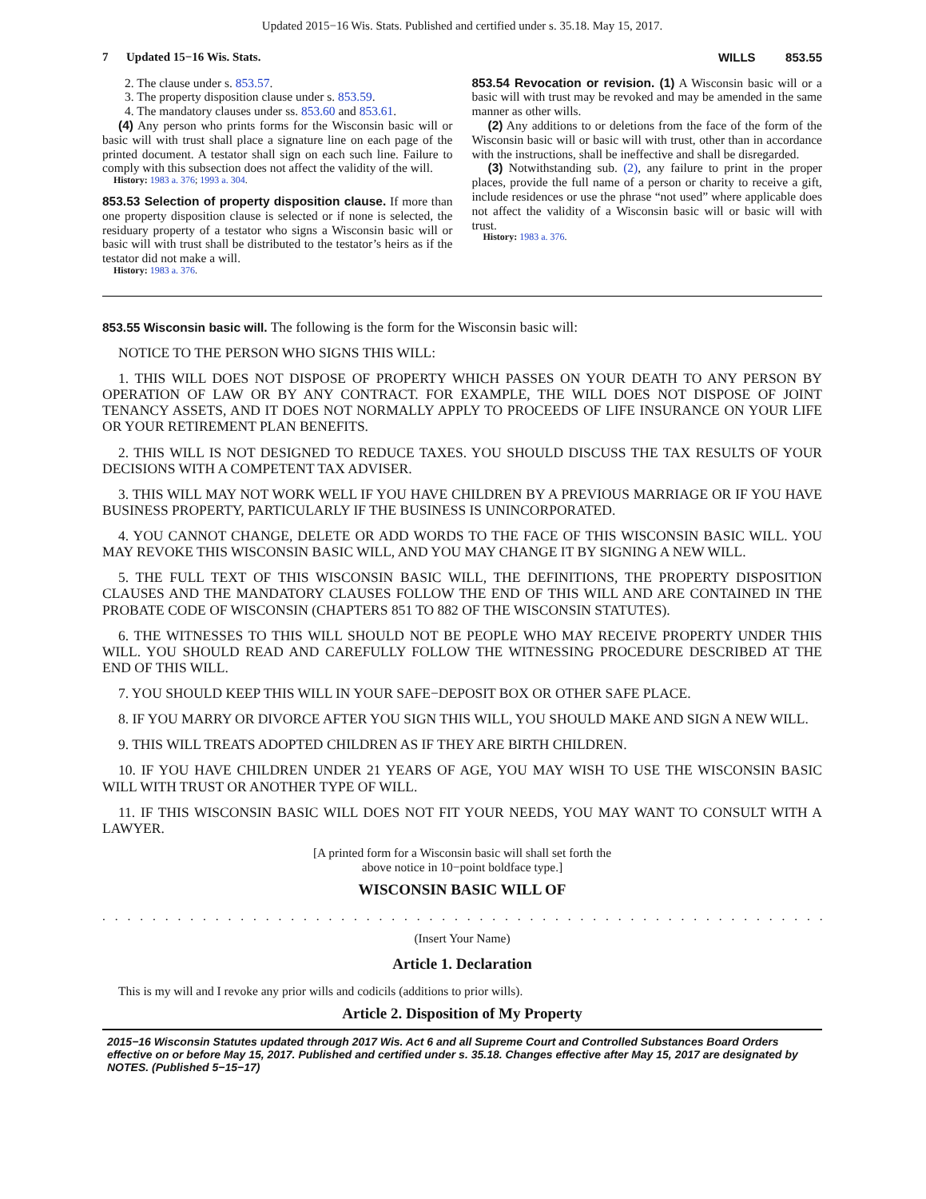Updated 2015−16 Wis. Stats. Published and certified under s. 35.18. May 15, 2017.
7 Updated 15−16 Wis. Stats. WILLS 853.55
2. The clause under s. 853.57.
3. The property disposition clause under s. 853.59.
4. The mandatory clauses under ss. 853.60 and 853.61.
(4) Any person who prints forms for the Wisconsin basic will or basic will with trust shall place a signature line on each page of the printed document. A testator shall sign on each such line. Failure to comply with this subsection does not affect the validity of the will.
History: 1983 a. 376; 1993 a. 304.
853.53 Selection of property disposition clause. If more than one property disposition clause is selected or if none is selected, the residuary property of a testator who signs a Wisconsin basic will or basic will with trust shall be distributed to the testator’s heirs as if the testator did not make a will.
History: 1983 a. 376.
853.54 Revocation or revision. (1) A Wisconsin basic will or a basic will with trust may be revoked and may be amended in the same manner as other wills.
(2) Any additions to or deletions from the face of the form of the Wisconsin basic will or basic will with trust, other than in accordance with the instructions, shall be ineffective and shall be disregarded.
(3) Notwithstanding sub. (2), any failure to print in the proper places, provide the full name of a person or charity to receive a gift, include residences or use the phrase “not used” where applicable does not affect the validity of a Wisconsin basic will or basic will with trust.
History: 1983 a. 376.
853.55 Wisconsin basic will. The following is the form for the Wisconsin basic will:
NOTICE TO THE PERSON WHO SIGNS THIS WILL:
1. THIS WILL DOES NOT DISPOSE OF PROPERTY WHICH PASSES ON YOUR DEATH TO ANY PERSON BY OPERATION OF LAW OR BY ANY CONTRACT. FOR EXAMPLE, THE WILL DOES NOT DISPOSE OF JOINT TENANCY ASSETS, AND IT DOES NOT NORMALLY APPLY TO PROCEEDS OF LIFE INSURANCE ON YOUR LIFE OR YOUR RETIREMENT PLAN BENEFITS.
2. THIS WILL IS NOT DESIGNED TO REDUCE TAXES. YOU SHOULD DISCUSS THE TAX RESULTS OF YOUR DECISIONS WITH A COMPETENT TAX ADVISER.
3. THIS WILL MAY NOT WORK WELL IF YOU HAVE CHILDREN BY A PREVIOUS MARRIAGE OR IF YOU HAVE BUSINESS PROPERTY, PARTICULARLY IF THE BUSINESS IS UNINCORPORATED.
4. YOU CANNOT CHANGE, DELETE OR ADD WORDS TO THE FACE OF THIS WISCONSIN BASIC WILL. YOU MAY REVOKE THIS WISCONSIN BASIC WILL, AND YOU MAY CHANGE IT BY SIGNING A NEW WILL.
5. THE FULL TEXT OF THIS WISCONSIN BASIC WILL, THE DEFINITIONS, THE PROPERTY DISPOSITION CLAUSES AND THE MANDATORY CLAUSES FOLLOW THE END OF THIS WILL AND ARE CONTAINED IN THE PROBATE CODE OF WISCONSIN (CHAPTERS 851 TO 882 OF THE WISCONSIN STATUTES).
6. THE WITNESSES TO THIS WILL SHOULD NOT BE PEOPLE WHO MAY RECEIVE PROPERTY UNDER THIS WILL. YOU SHOULD READ AND CAREFULLY FOLLOW THE WITNESSING PROCEDURE DESCRIBED AT THE END OF THIS WILL.
7. YOU SHOULD KEEP THIS WILL IN YOUR SAFE−DEPOSIT BOX OR OTHER SAFE PLACE.
8. IF YOU MARRY OR DIVORCE AFTER YOU SIGN THIS WILL, YOU SHOULD MAKE AND SIGN A NEW WILL.
9. THIS WILL TREATS ADOPTED CHILDREN AS IF THEY ARE BIRTH CHILDREN.
10. IF YOU HAVE CHILDREN UNDER 21 YEARS OF AGE, YOU MAY WISH TO USE THE WISCONSIN BASIC WILL WITH TRUST OR ANOTHER TYPE OF WILL.
11. IF THIS WISCONSIN BASIC WILL DOES NOT FIT YOUR NEEDS, YOU MAY WANT TO CONSULT WITH A LAWYER.
[A printed form for a Wisconsin basic will shall set forth the
above notice in 10−point boldface type.]
WISCONSIN BASIC WILL OF
. . . . . . . . . . . . . . . . . . . . . . . . . . . . . . . . . . . . . . . . . . . . . . . . . . . . . . . . . . . . . . . . .
(Insert Your Name)
Article 1. Declaration
This is my will and I revoke any prior wills and codicils (additions to prior wills).
Article 2. Disposition of My Property
2015−16 Wisconsin Statutes updated through 2017 Wis. Act 6 and all Supreme Court and Controlled Substances Board Orders effective on or before May 15, 2017. Published and certified under s. 35.18. Changes effective after May 15, 2017 are designated by NOTES. (Published 5−15−17)